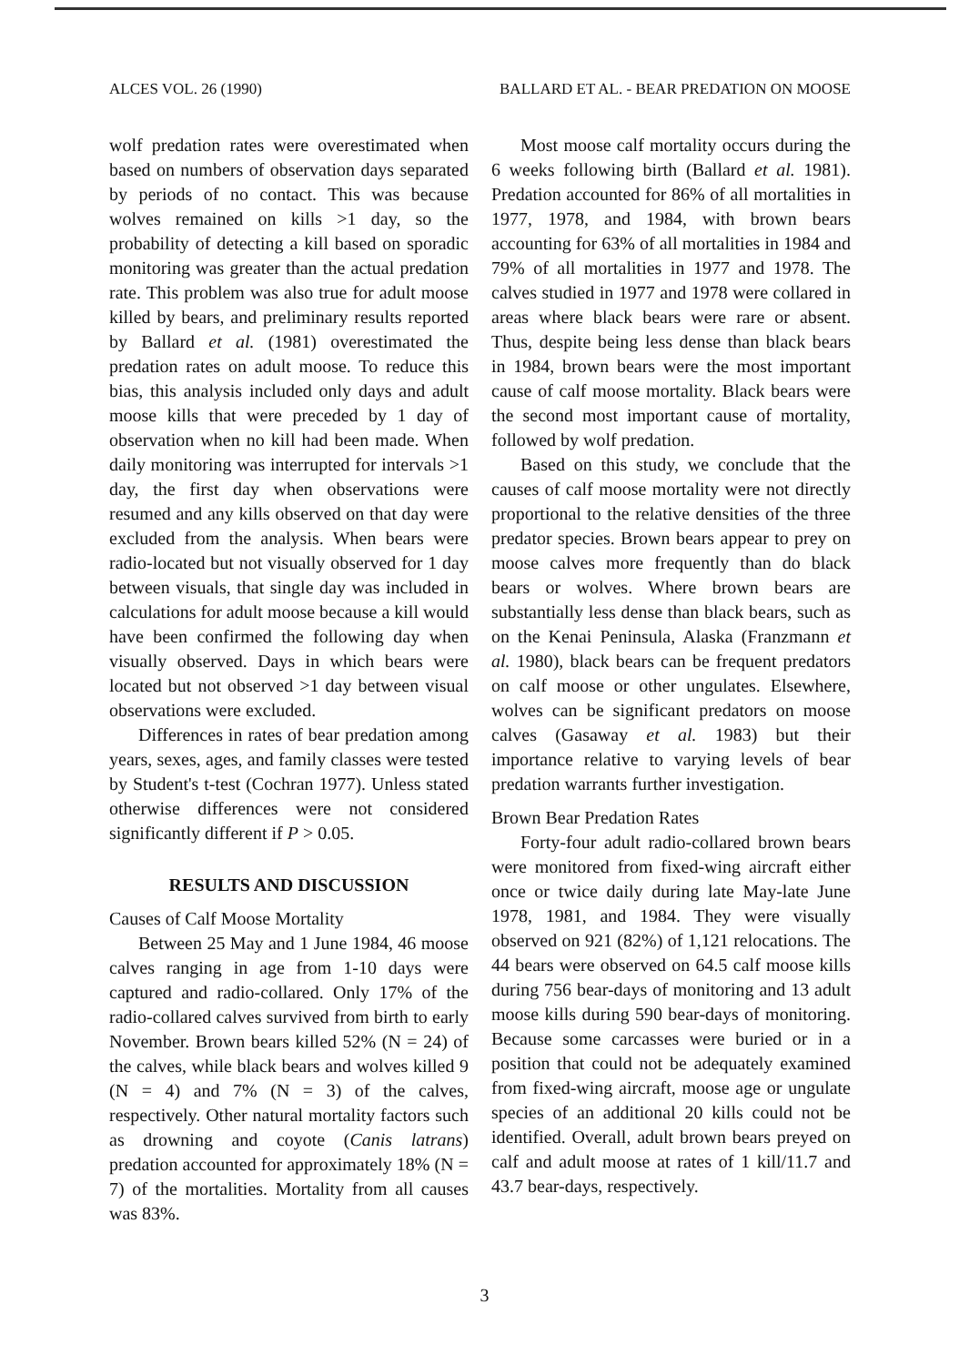ALCES VOL. 26 (1990) BALLARD ET AL. - BEAR PREDATION ON MOOSE
wolf predation rates were overestimated when based on numbers of observation days separated by periods of no contact. This was because wolves remained on kills >1 day, so the probability of detecting a kill based on sporadic monitoring was greater than the actual predation rate. This problem was also true for adult moose killed by bears, and preliminary results reported by Ballard et al. (1981) overestimated the predation rates on adult moose. To reduce this bias, this analysis included only days and adult moose kills that were preceded by 1 day of observation when no kill had been made. When daily monitoring was interrupted for intervals >1 day, the first day when observations were resumed and any kills observed on that day were excluded from the analysis. When bears were radio-located but not visually observed for 1 day between visuals, that single day was included in calculations for adult moose because a kill would have been confirmed the following day when visually observed. Days in which bears were located but not observed >1 day between visual observations were excluded.
Differences in rates of bear predation among years, sexes, ages, and family classes were tested by Student's t-test (Cochran 1977). Unless stated otherwise differences were not considered significantly different if P > 0.05.
RESULTS AND DISCUSSION
Causes of Calf Moose Mortality
Between 25 May and 1 June 1984, 46 moose calves ranging in age from 1-10 days were captured and radio-collared. Only 17% of the radio-collared calves survived from birth to early November. Brown bears killed 52% (N = 24) of the calves, while black bears and wolves killed 9 (N = 4) and 7% (N = 3) of the calves, respectively. Other natural mortality factors such as drowning and coyote (Canis latrans) predation accounted for approximately 18% (N = 7) of the mortalities. Mortality from all causes was 83%.
Most moose calf mortality occurs during the 6 weeks following birth (Ballard et al. 1981). Predation accounted for 86% of all mortalities in 1977, 1978, and 1984, with brown bears accounting for 63% of all mortalities in 1984 and 79% of all mortalities in 1977 and 1978. The calves studied in 1977 and 1978 were collared in areas where black bears were rare or absent. Thus, despite being less dense than black bears in 1984, brown bears were the most important cause of calf moose mortality. Black bears were the second most important cause of mortality, followed by wolf predation.
Based on this study, we conclude that the causes of calf moose mortality were not directly proportional to the relative densities of the three predator species. Brown bears appear to prey on moose calves more frequently than do black bears or wolves. Where brown bears are substantially less dense than black bears, such as on the Kenai Peninsula, Alaska (Franzmann et al. 1980), black bears can be frequent predators on calf moose or other ungulates. Elsewhere, wolves can be significant predators on moose calves (Gasaway et al. 1983) but their importance relative to varying levels of bear predation warrants further investigation.
Brown Bear Predation Rates
Forty-four adult radio-collared brown bears were monitored from fixed-wing aircraft either once or twice daily during late May-late June 1978, 1981, and 1984. They were visually observed on 921 (82%) of 1,121 relocations. The 44 bears were observed on 64.5 calf moose kills during 756 bear-days of monitoring and 13 adult moose kills during 590 bear-days of monitoring. Because some carcasses were buried or in a position that could not be adequately examined from fixed-wing aircraft, moose age or ungulate species of an additional 20 kills could not be identified. Overall, adult brown bears preyed on calf and adult moose at rates of 1 kill/11.7 and 43.7 bear-days, respectively.
3